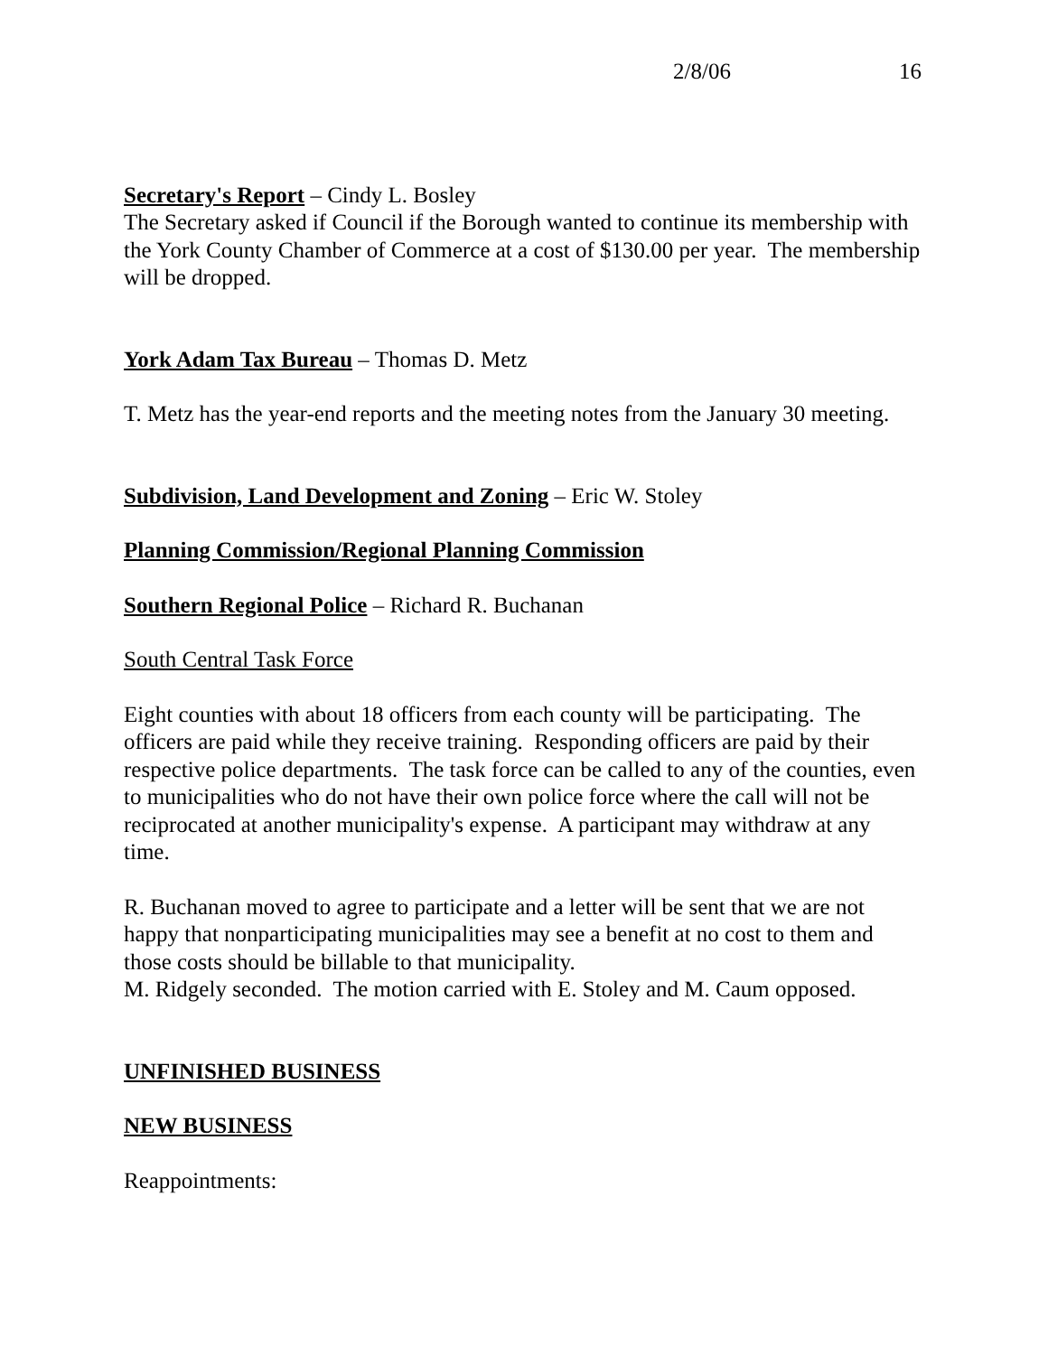2/8/06 16
Secretary's Report – Cindy L. Bosley
The Secretary asked if Council if the Borough wanted to continue its membership with the York County Chamber of Commerce at a cost of $130.00 per year. The membership will be dropped.
York Adam Tax Bureau – Thomas D. Metz
T. Metz has the year-end reports and the meeting notes from the January 30 meeting.
Subdivision, Land Development and Zoning – Eric W. Stoley
Planning Commission/Regional Planning Commission
Southern Regional Police – Richard R. Buchanan
South Central Task Force
Eight counties with about 18 officers from each county will be participating. The officers are paid while they receive training. Responding officers are paid by their respective police departments. The task force can be called to any of the counties, even to municipalities who do not have their own police force where the call will not be reciprocated at another municipality's expense. A participant may withdraw at any time.
R. Buchanan moved to agree to participate and a letter will be sent that we are not happy that nonparticipating municipalities may see a benefit at no cost to them and those costs should be billable to that municipality.
M. Ridgely seconded. The motion carried with E. Stoley and M. Caum opposed.
UNFINISHED BUSINESS
NEW BUSINESS
Reappointments: